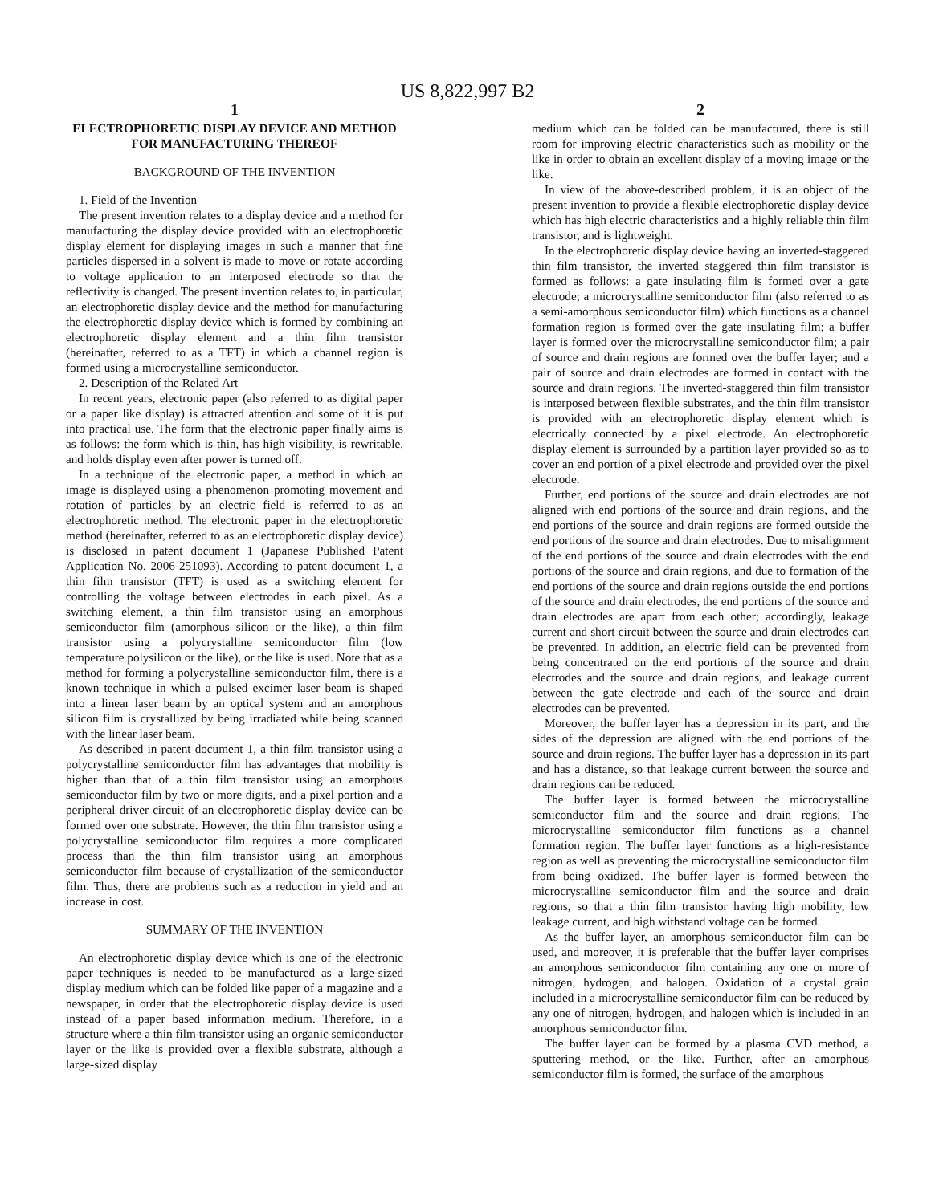US 8,822,997 B2
1
ELECTROPHORETIC DISPLAY DEVICE AND METHOD FOR MANUFACTURING THEREOF
BACKGROUND OF THE INVENTION
1. Field of the Invention
The present invention relates to a display device and a method for manufacturing the display device provided with an electrophoretic display element for displaying images in such a manner that fine particles dispersed in a solvent is made to move or rotate according to voltage application to an interposed electrode so that the reflectivity is changed. The present invention relates to, in particular, an electrophoretic display device and the method for manufacturing the electrophoretic display device which is formed by combining an electrophoretic display element and a thin film transistor (hereinafter, referred to as a TFT) in which a channel region is formed using a microcrystalline semiconductor.
2. Description of the Related Art
In recent years, electronic paper (also referred to as digital paper or a paper like display) is attracted attention and some of it is put into practical use. The form that the electronic paper finally aims is as follows: the form which is thin, has high visibility, is rewritable, and holds display even after power is turned off.
In a technique of the electronic paper, a method in which an image is displayed using a phenomenon promoting movement and rotation of particles by an electric field is referred to as an electrophoretic method. The electronic paper in the electrophoretic method (hereinafter, referred to as an electrophoretic display device) is disclosed in patent document 1 (Japanese Published Patent Application No. 2006-251093). According to patent document 1, a thin film transistor (TFT) is used as a switching element for controlling the voltage between electrodes in each pixel. As a switching element, a thin film transistor using an amorphous semiconductor film (amorphous silicon or the like), a thin film transistor using a polycrystalline semiconductor film (low temperature polysilicon or the like), or the like is used. Note that as a method for forming a polycrystalline semiconductor film, there is a known technique in which a pulsed excimer laser beam is shaped into a linear laser beam by an optical system and an amorphous silicon film is crystallized by being irradiated while being scanned with the linear laser beam.
As described in patent document 1, a thin film transistor using a polycrystalline semiconductor film has advantages that mobility is higher than that of a thin film transistor using an amorphous semiconductor film by two or more digits, and a pixel portion and a peripheral driver circuit of an electrophoretic display device can be formed over one substrate. However, the thin film transistor using a polycrystalline semiconductor film requires a more complicated process than the thin film transistor using an amorphous semiconductor film because of crystallization of the semiconductor film. Thus, there are problems such as a reduction in yield and an increase in cost.
SUMMARY OF THE INVENTION
An electrophoretic display device which is one of the electronic paper techniques is needed to be manufactured as a large-sized display medium which can be folded like paper of a magazine and a newspaper, in order that the electrophoretic display device is used instead of a paper based information medium. Therefore, in a structure where a thin film transistor using an organic semiconductor layer or the like is provided over a flexible substrate, although a large-sized display
2
medium which can be folded can be manufactured, there is still room for improving electric characteristics such as mobility or the like in order to obtain an excellent display of a moving image or the like.
In view of the above-described problem, it is an object of the present invention to provide a flexible electrophoretic display device which has high electric characteristics and a highly reliable thin film transistor, and is lightweight.
In the electrophoretic display device having an inverted-staggered thin film transistor, the inverted staggered thin film transistor is formed as follows: a gate insulating film is formed over a gate electrode; a microcrystalline semiconductor film (also referred to as a semi-amorphous semiconductor film) which functions as a channel formation region is formed over the gate insulating film; a buffer layer is formed over the microcrystalline semiconductor film; a pair of source and drain regions are formed over the buffer layer; and a pair of source and drain electrodes are formed in contact with the source and drain regions. The inverted-staggered thin film transistor is interposed between flexible substrates, and the thin film transistor is provided with an electrophoretic display element which is electrically connected by a pixel electrode. An electrophoretic display element is surrounded by a partition layer provided so as to cover an end portion of a pixel electrode and provided over the pixel electrode.
Further, end portions of the source and drain electrodes are not aligned with end portions of the source and drain regions, and the end portions of the source and drain regions are formed outside the end portions of the source and drain electrodes. Due to misalignment of the end portions of the source and drain electrodes with the end portions of the source and drain regions, and due to formation of the end portions of the source and drain regions outside the end portions of the source and drain electrodes, the end portions of the source and drain electrodes are apart from each other; accordingly, leakage current and short circuit between the source and drain electrodes can be prevented. In addition, an electric field can be prevented from being concentrated on the end portions of the source and drain electrodes and the source and drain regions, and leakage current between the gate electrode and each of the source and drain electrodes can be prevented.
Moreover, the buffer layer has a depression in its part, and the sides of the depression are aligned with the end portions of the source and drain regions. The buffer layer has a depression in its part and has a distance, so that leakage current between the source and drain regions can be reduced.
The buffer layer is formed between the microcrystalline semiconductor film and the source and drain regions. The microcrystalline semiconductor film functions as a channel formation region. The buffer layer functions as a high-resistance region as well as preventing the microcrystalline semiconductor film from being oxidized. The buffer layer is formed between the microcrystalline semiconductor film and the source and drain regions, so that a thin film transistor having high mobility, low leakage current, and high withstand voltage can be formed.
As the buffer layer, an amorphous semiconductor film can be used, and moreover, it is preferable that the buffer layer comprises an amorphous semiconductor film containing any one or more of nitrogen, hydrogen, and halogen. Oxidation of a crystal grain included in a microcrystalline semiconductor film can be reduced by any one of nitrogen, hydrogen, and halogen which is included in an amorphous semiconductor film.
The buffer layer can be formed by a plasma CVD method, a sputtering method, or the like. Further, after an amorphous semiconductor film is formed, the surface of the amorphous